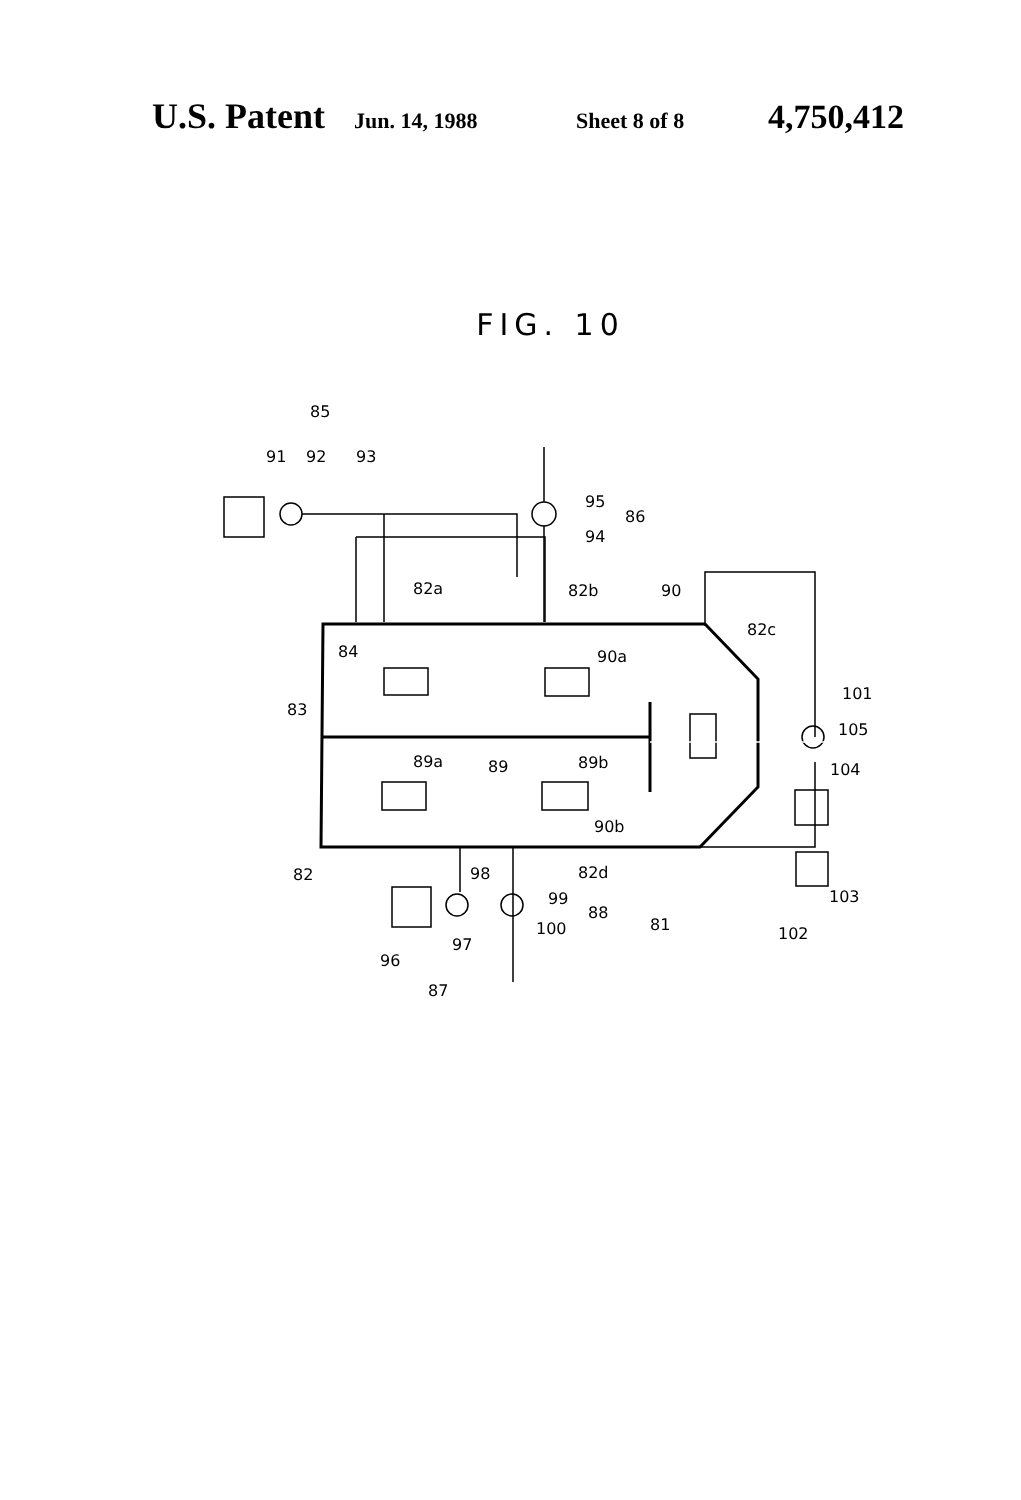U.S. Patent Jun. 14, 1988 Sheet 8 of 8 4,750,412
FIG. 10
85
91
92
93
95
86
94
82a
82b
90
82c
84
90a
83
101
105
104
89a
89
89b
90b
82
98
82d
99
88
100
81
103
102
97
96
87